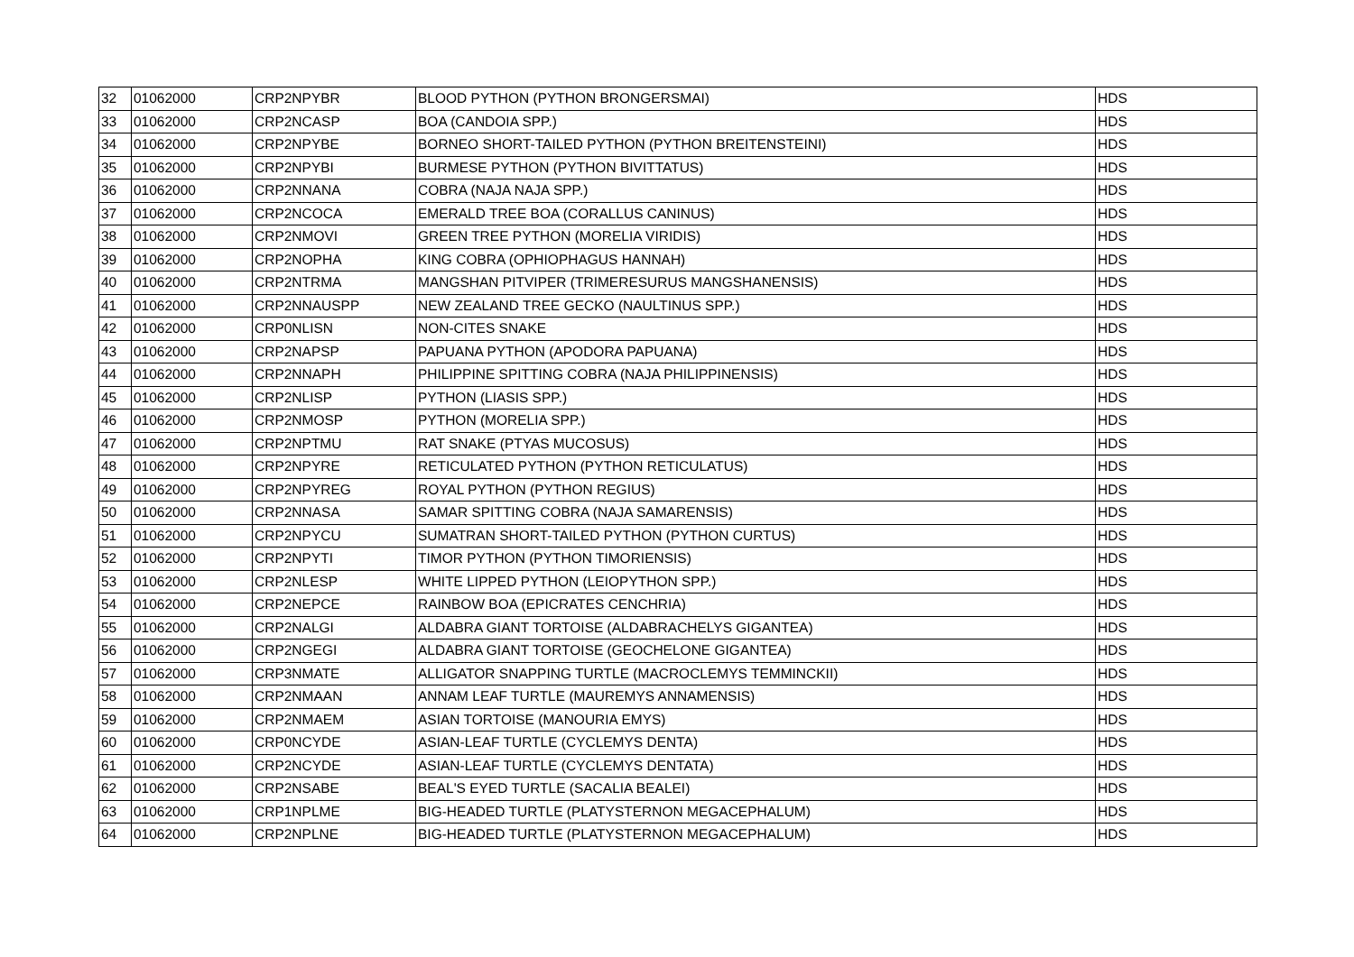| 32 | 01062000 | CRP2NPYBR | BLOOD PYTHON (PYTHON BRONGERSMAI) | HDS |
| 33 | 01062000 | CRP2NCASP | BOA (CANDOIA SPP.) | HDS |
| 34 | 01062000 | CRP2NPYBE | BORNEO SHORT-TAILED PYTHON (PYTHON BREITENSTEINI) | HDS |
| 35 | 01062000 | CRP2NPYBI | BURMESE PYTHON (PYTHON BIVITTATUS) | HDS |
| 36 | 01062000 | CRP2NNANA | COBRA (NAJA NAJA SPP.) | HDS |
| 37 | 01062000 | CRP2NCOCA | EMERALD TREE BOA (CORALLUS CANINUS) | HDS |
| 38 | 01062000 | CRP2NMOVI | GREEN TREE PYTHON (MORELIA VIRIDIS) | HDS |
| 39 | 01062000 | CRP2NOPHA | KING COBRA (OPHIOPHAGUS HANNAH) | HDS |
| 40 | 01062000 | CRP2NTRMA | MANGSHAN PITVIPER (TRIMERESURUS MANGSHANENSIS) | HDS |
| 41 | 01062000 | CRP2NNAUSPP | NEW ZEALAND TREE GECKO (NAULTINUS SPP.) | HDS |
| 42 | 01062000 | CRP0NLISN | NON-CITES SNAKE | HDS |
| 43 | 01062000 | CRP2NAPSP | PAPUANA PYTHON (APODORA PAPUANA) | HDS |
| 44 | 01062000 | CRP2NNAPH | PHILIPPINE SPITTING COBRA (NAJA PHILIPPINENSIS) | HDS |
| 45 | 01062000 | CRP2NLISP | PYTHON (LIASIS SPP.) | HDS |
| 46 | 01062000 | CRP2NMOSP | PYTHON (MORELIA SPP.) | HDS |
| 47 | 01062000 | CRP2NPTMU | RAT SNAKE (PTYAS MUCOSUS) | HDS |
| 48 | 01062000 | CRP2NPYRE | RETICULATED PYTHON (PYTHON RETICULATUS) | HDS |
| 49 | 01062000 | CRP2NPYREG | ROYAL PYTHON (PYTHON REGIUS) | HDS |
| 50 | 01062000 | CRP2NNASA | SAMAR SPITTING COBRA (NAJA SAMARENSIS) | HDS |
| 51 | 01062000 | CRP2NPYCU | SUMATRAN SHORT-TAILED PYTHON (PYTHON CURTUS) | HDS |
| 52 | 01062000 | CRP2NPYTI | TIMOR PYTHON (PYTHON TIMORIENSIS) | HDS |
| 53 | 01062000 | CRP2NLESP | WHITE LIPPED PYTHON (LEIOPYTHON SPP.) | HDS |
| 54 | 01062000 | CRP2NEPCE | RAINBOW BOA (EPICRATES CENCHRIA) | HDS |
| 55 | 01062000 | CRP2NALGI | ALDABRA GIANT TORTOISE (ALDABRACHELYS GIGANTEA) | HDS |
| 56 | 01062000 | CRP2NGEGI | ALDABRA GIANT TORTOISE (GEOCHELONE GIGANTEA) | HDS |
| 57 | 01062000 | CRP3NMATE | ALLIGATOR SNAPPING TURTLE (MACROCLEMYS TEMMINCKII) | HDS |
| 58 | 01062000 | CRP2NMAAN | ANNAM LEAF TURTLE (MAUREMYS ANNAMENSIS) | HDS |
| 59 | 01062000 | CRP2NMAEM | ASIAN TORTOISE (MANOURIA EMYS) | HDS |
| 60 | 01062000 | CRP0NCYDE | ASIAN-LEAF TURTLE (CYCLEMYS DENTA) | HDS |
| 61 | 01062000 | CRP2NCYDE | ASIAN-LEAF TURTLE (CYCLEMYS DENTATA) | HDS |
| 62 | 01062000 | CRP2NSABE | BEAL'S EYED TURTLE (SACALIA BEALEI) | HDS |
| 63 | 01062000 | CRP1NPLME | BIG-HEADED TURTLE (PLATYSTERNON MEGACEPHALUM) | HDS |
| 64 | 01062000 | CRP2NPLNE | BIG-HEADED TURTLE (PLATYSTERNON MEGACEPHALUM) | HDS |